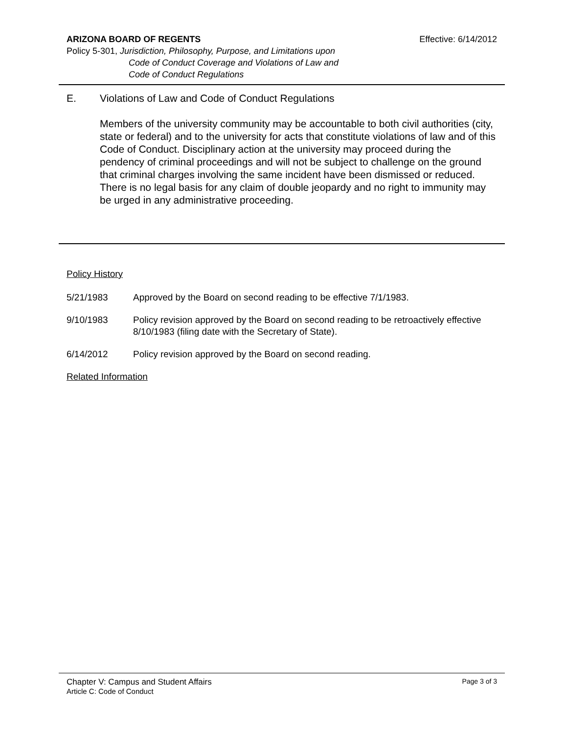ARIZONA BOARD OF REGENTS Effective: 6/14/2012
Policy 5-301, Jurisdiction, Philosophy, Purpose, and Limitations upon
Code of Conduct Coverage and Violations of Law and
Code of Conduct Regulations
E. Violations of Law and Code of Conduct Regulations
Members of the university community may be accountable to both civil authorities (city, state or federal) and to the university for acts that constitute violations of law and of this Code of Conduct. Disciplinary action at the university may proceed during the pendency of criminal proceedings and will not be subject to challenge on the ground that criminal charges involving the same incident have been dismissed or reduced. There is no legal basis for any claim of double jeopardy and no right to immunity may be urged in any administrative proceeding.
Policy History
5/21/1983 Approved by the Board on second reading to be effective 7/1/1983.
9/10/1983 Policy revision approved by the Board on second reading to be retroactively effective 8/10/1983 (filing date with the Secretary of State).
6/14/2012 Policy revision approved by the Board on second reading.
Related Information
Chapter V: Campus and Student Affairs Page 3 of 3
Article C: Code of Conduct